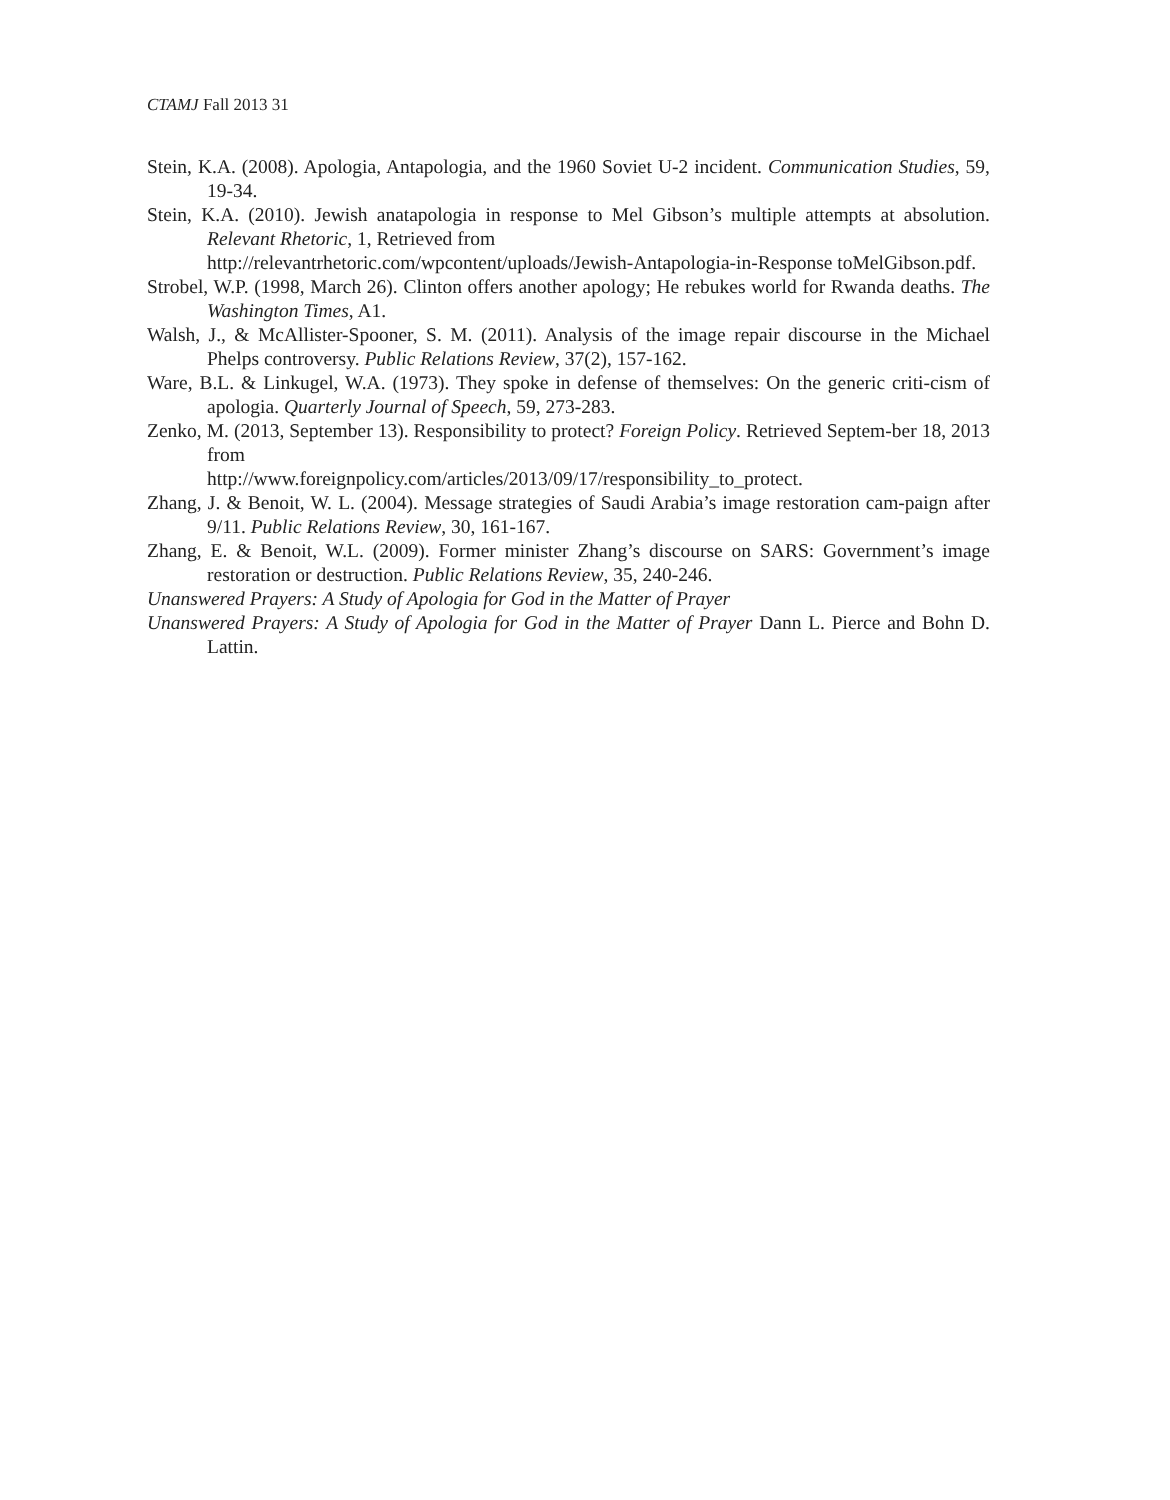CTAMJ Fall 2013 31
Stein, K.A. (2008). Apologia, Antapologia, and the 1960 Soviet U-2 incident. Communication Studies, 59, 19-34.
Stein, K.A. (2010). Jewish anatapologia in response to Mel Gibson’s multiple attempts at absolution. Relevant Rhetoric, 1, Retrieved from
http://relevantrhetoric.com/wpcontent/uploads/Jewish-Antapologia-in-Response toMelGibson.pdf.
Strobel, W.P. (1998, March 26). Clinton offers another apology; He rebukes world for Rwanda deaths. The Washington Times, A1.
Walsh, J., & McAllister-Spooner, S. M. (2011). Analysis of the image repair discourse in the Michael Phelps controversy. Public Relations Review, 37(2), 157-162.
Ware, B.L. & Linkugel, W.A. (1973). They spoke in defense of themselves: On the generic criti-cism of apologia. Quarterly Journal of Speech, 59, 273-283.
Zenko, M. (2013, September 13). Responsibility to protect? Foreign Policy. Retrieved Septem-ber 18, 2013 from
http://www.foreignpolicy.com/articles/2013/09/17/responsibility_to_protect.
Zhang, J. & Benoit, W. L. (2004). Message strategies of Saudi Arabia’s image restoration cam-paign after 9/11. Public Relations Review, 30, 161-167.
Zhang, E. & Benoit, W.L. (2009). Former minister Zhang’s discourse on SARS: Government’s image restoration or destruction. Public Relations Review, 35, 240-246.
Unanswered Prayers: A Study of Apologia for God in the Matter of Prayer
Unanswered Prayers: A Study of Apologia for God in the Matter of Prayer Dann L. Pierce and Bohn D. Lattin.